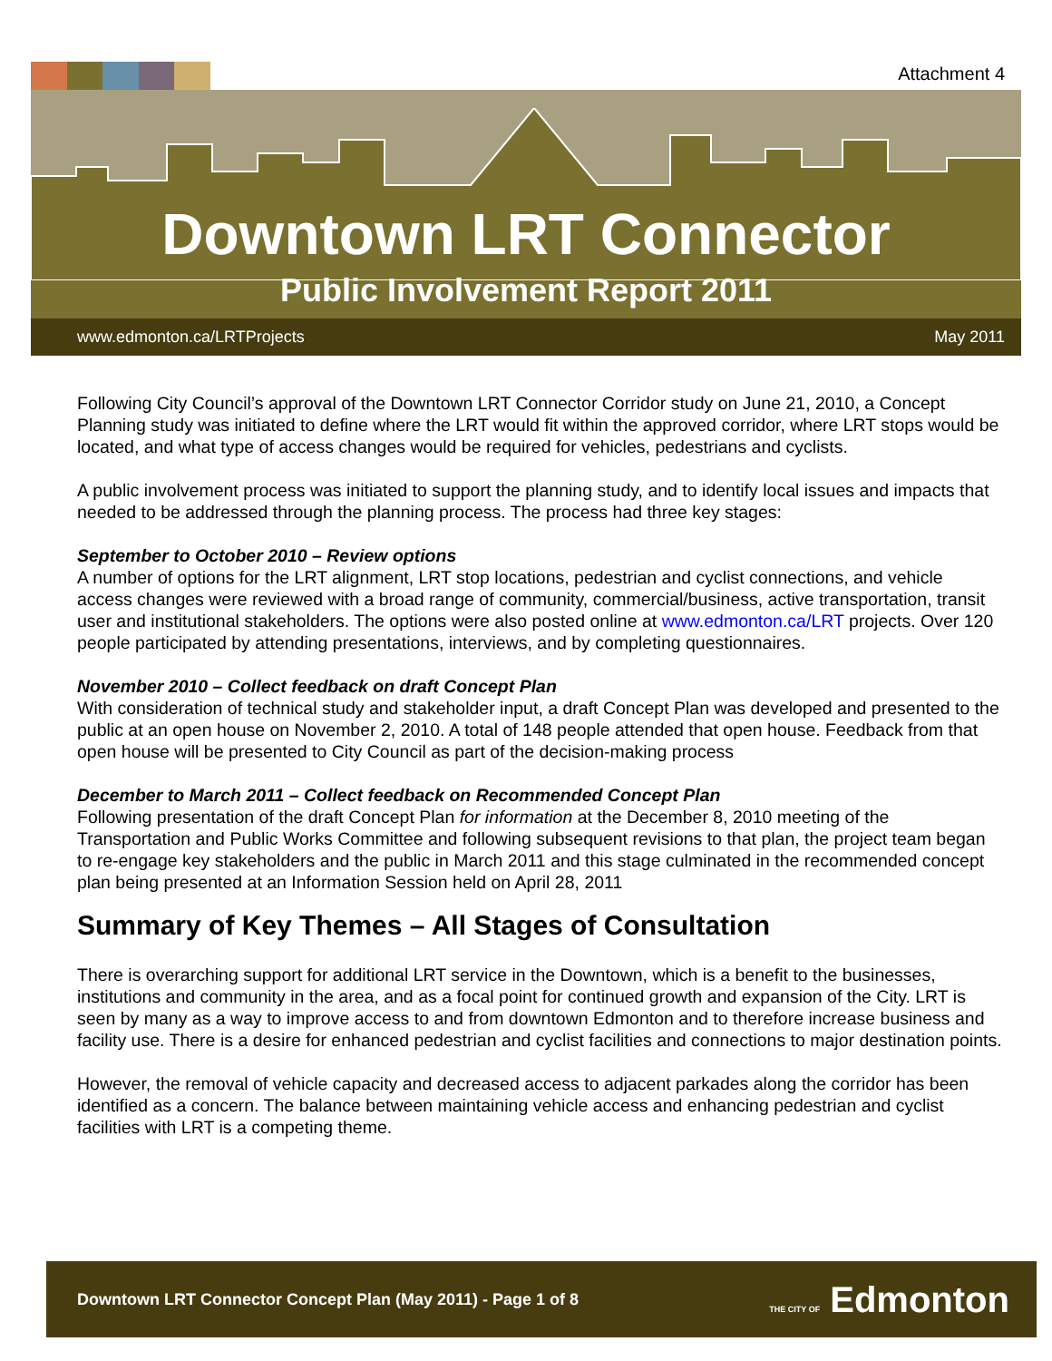Attachment 4
Downtown LRT Connector
Public Involvement Report 2011
www.edmonton.ca/LRTProjects May 2011
Following City Council’s approval of the Downtown LRT Connector Corridor study on June 21, 2010, a Concept Planning study was initiated to define where the LRT would fit within the approved corridor, where LRT stops would be located, and what type of access changes would be required for vehicles, pedestrians and cyclists.
A public involvement process was initiated to support the planning study, and to identify local issues and impacts that needed to be addressed through the planning process. The process had three key stages:
September to October 2010 – Review options
A number of options for the LRT alignment, LRT stop locations, pedestrian and cyclist connections, and vehicle access changes were reviewed with a broad range of community, commercial/business, active transportation, transit user and institutional stakeholders. The options were also posted online at www.edmonton.ca/LRT projects. Over 120 people participated by attending presentations, interviews, and by completing questionnaires.
November 2010 – Collect feedback on draft Concept Plan
With consideration of technical study and stakeholder input, a draft Concept Plan was developed and presented to the public at an open house on November 2, 2010. A total of 148 people attended that open house. Feedback from that open house will be presented to City Council as part of the decision-making process
December to March 2011 – Collect feedback on Recommended Concept Plan
Following presentation of the draft Concept Plan for information at the December 8, 2010 meeting of the Transportation and Public Works Committee and following subsequent revisions to that plan, the project team began to re-engage key stakeholders and the public in March 2011 and this stage culminated in the recommended concept plan being presented at an Information Session held on April 28, 2011
Summary of Key Themes – All Stages of Consultation
There is overarching support for additional LRT service in the Downtown, which is a benefit to the businesses, institutions and community in the area, and as a focal point for continued growth and expansion of the City. LRT is seen by many as a way to improve access to and from downtown Edmonton and to therefore increase business and facility use. There is a desire for enhanced pedestrian and cyclist facilities and connections to major destination points.
However, the removal of vehicle capacity and decreased access to adjacent parkades along the corridor has been identified as a concern. The balance between maintaining vehicle access and enhancing pedestrian and cyclist facilities with LRT is a competing theme.
Downtown LRT Connector Concept Plan (May 2011) - Page 1 of 8 THE CITY OF Edmonton